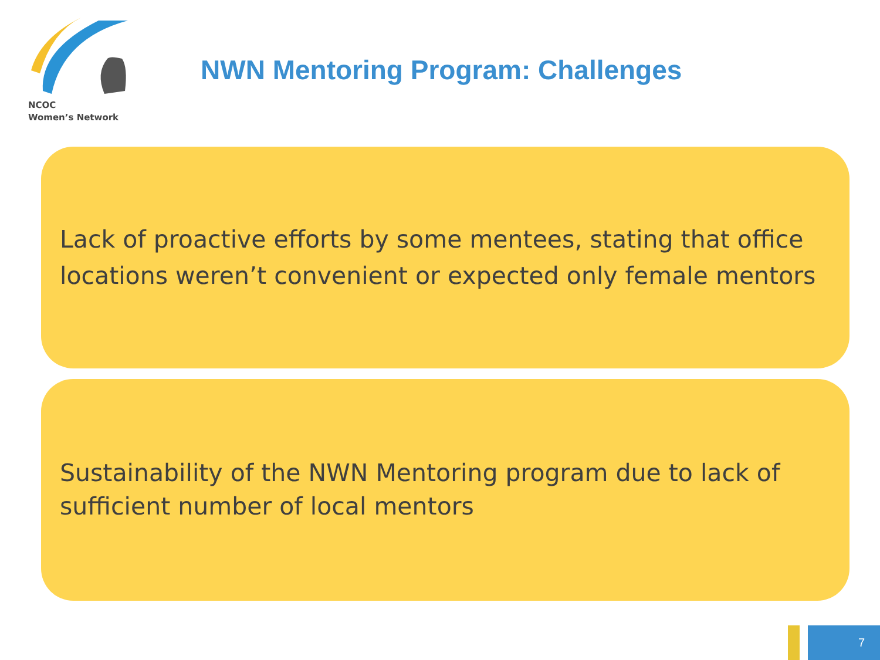NCOC
Women’s Network
NWN Mentoring Program: Challenges
Lack of proactive efforts by some mentees, stating that office locations weren’t convenient or expected only female mentors
Sustainability of the NWN Mentoring program due to lack of sufficient number of local mentors
7